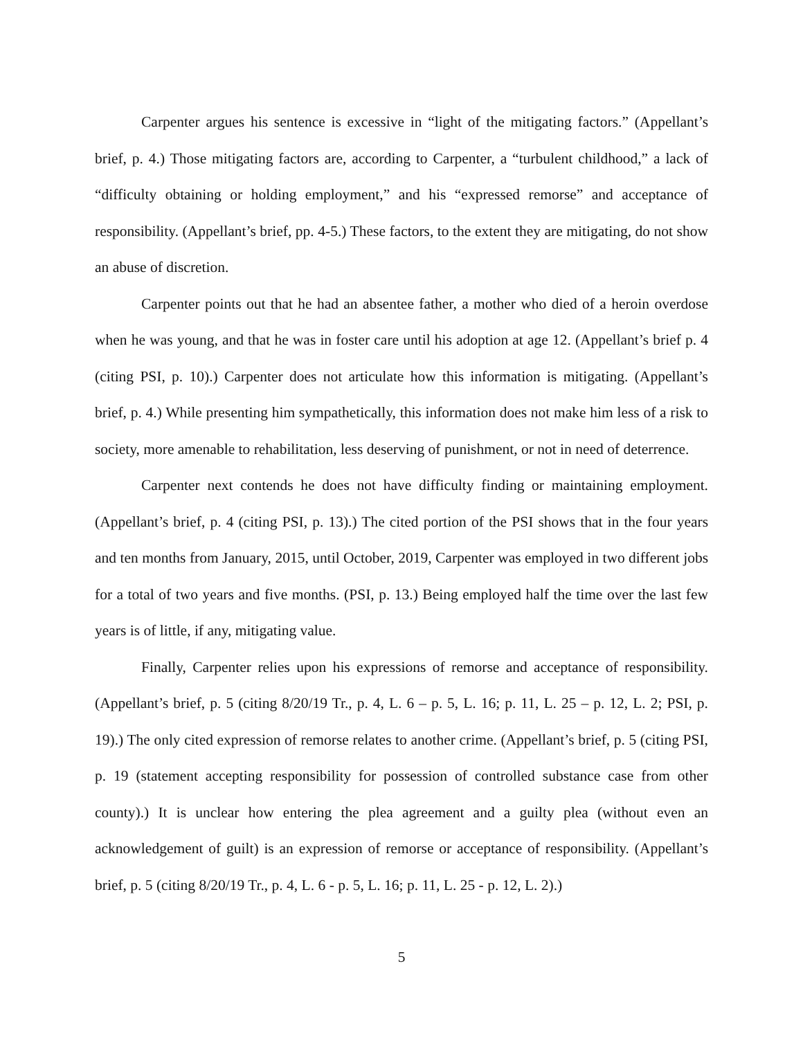Carpenter argues his sentence is excessive in “light of the mitigating factors.” (Appellant’s brief, p. 4.) Those mitigating factors are, according to Carpenter, a “turbulent childhood,” a lack of “difficulty obtaining or holding employment,” and his “expressed remorse” and acceptance of responsibility. (Appellant’s brief, pp. 4-5.) These factors, to the extent they are mitigating, do not show an abuse of discretion.
Carpenter points out that he had an absentee father, a mother who died of a heroin overdose when he was young, and that he was in foster care until his adoption at age 12. (Appellant’s brief p. 4 (citing PSI, p. 10).) Carpenter does not articulate how this information is mitigating. (Appellant’s brief, p. 4.) While presenting him sympathetically, this information does not make him less of a risk to society, more amenable to rehabilitation, less deserving of punishment, or not in need of deterrence.
Carpenter next contends he does not have difficulty finding or maintaining employment. (Appellant’s brief, p. 4 (citing PSI, p. 13).) The cited portion of the PSI shows that in the four years and ten months from January, 2015, until October, 2019, Carpenter was employed in two different jobs for a total of two years and five months. (PSI, p. 13.) Being employed half the time over the last few years is of little, if any, mitigating value.
Finally, Carpenter relies upon his expressions of remorse and acceptance of responsibility. (Appellant’s brief, p. 5 (citing 8/20/19 Tr., p. 4, L. 6 – p. 5, L. 16; p. 11, L. 25 – p. 12, L. 2; PSI, p. 19).) The only cited expression of remorse relates to another crime. (Appellant’s brief, p. 5 (citing PSI, p. 19 (statement accepting responsibility for possession of controlled substance case from other county).) It is unclear how entering the plea agreement and a guilty plea (without even an acknowledgement of guilt) is an expression of remorse or acceptance of responsibility. (Appellant’s brief, p. 5 (citing 8/20/19 Tr., p. 4, L. 6 - p. 5, L. 16; p. 11, L. 25 - p. 12, L. 2).)
5